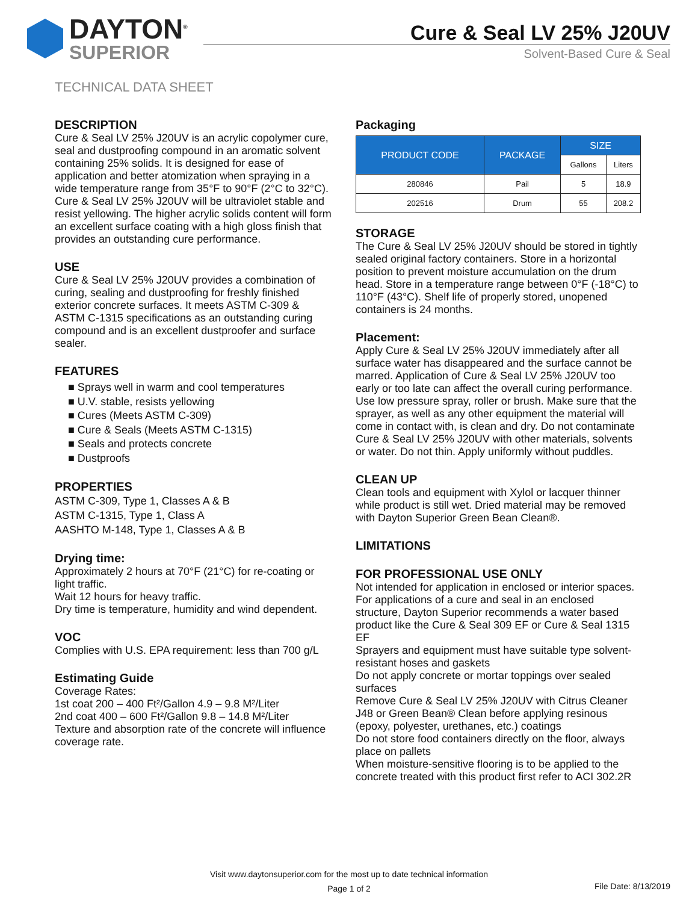DAYTON<sup>®</sup>
SUPERIOR
Cure & Seal LV 25% J20UV
Solvent-Based Cure & Seal
TECHNICAL DATA SHEET
DESCRIPTION
Cure & Seal LV 25% J20UV is an acrylic copolymer cure, seal and dustproofing compound in an aromatic solvent containing 25% solids. It is designed for ease of application and better atomization when spraying in a wide temperature range from 35°F to 90°F (2°C to 32°C). Cure & Seal LV 25% J20UV will be ultraviolet stable and resist yellowing. The higher acrylic solids content will form an excellent surface coating with a high gloss finish that provides an outstanding cure performance.
USE
Cure & Seal LV 25% J20UV provides a combination of curing, sealing and dustproofing for freshly finished exterior concrete surfaces. It meets ASTM C-309 & ASTM C-1315 specifications as an outstanding curing compound and is an excellent dustproofer and surface sealer.
FEATURES
■ Sprays well in warm and cool temperatures
■ U.V. stable, resists yellowing
■ Cures (Meets ASTM C-309)
■ Cure & Seals (Meets ASTM C-1315)
■ Seals and protects concrete
■ Dustproofs
PROPERTIES
ASTM C-309, Type 1, Classes A & B
ASTM C-1315, Type 1, Class A
AASHTO M-148, Type 1, Classes A & B
Drying time:
Approximately 2 hours at 70°F (21°C) for re-coating or light traffic.
Wait 12 hours for heavy traffic.
Dry time is temperature, humidity and wind dependent.
VOC
Complies with U.S. EPA requirement: less than 700 g/L
Estimating Guide
Coverage Rates:
1st coat 200 – 400 Ft²/Gallon 4.9 – 9.8 M²/Liter
2nd coat 400 – 600 Ft²/Gallon 9.8 – 14.8 M²/Liter
Texture and absorption rate of the concrete will influence coverage rate.
Packaging
| PRODUCT CODE | PACKAGE | SIZE | |
| --- | --- | --- | --- |
| | | Gallons | Liters |
| 280846 | Pail | 5 | 18.9 |
| 202516 | Drum | 55 | 208.2 |
STORAGE
The Cure & Seal LV 25% J20UV should be stored in tightly sealed original factory containers. Store in a horizontal position to prevent moisture accumulation on the drum head. Store in a temperature range between 0°F (-18°C) to 110°F (43°C). Shelf life of properly stored, unopened containers is 24 months.
Placement:
Apply Cure & Seal LV 25% J20UV immediately after all surface water has disappeared and the surface cannot be marred. Application of Cure & Seal LV 25% J20UV too early or too late can affect the overall curing performance. Use low pressure spray, roller or brush. Make sure that the sprayer, as well as any other equipment the material will come in contact with, is clean and dry. Do not contaminate Cure & Seal LV 25% J20UV with other materials, solvents or water. Do not thin. Apply uniformly without puddles.
CLEAN UP
Clean tools and equipment with Xylol or lacquer thinner while product is still wet. Dried material may be removed with Dayton Superior Green Bean Clean®.
LIMITATIONS
FOR PROFESSIONAL USE ONLY
Not intended for application in enclosed or interior spaces.
For applications of a cure and seal in an enclosed structure, Dayton Superior recommends a water based product like the Cure & Seal 309 EF or Cure & Seal 1315 EF
Sprayers and equipment must have suitable type solvent-resistant hoses and gaskets
Do not apply concrete or mortar toppings over sealed surfaces
Remove Cure & Seal LV 25% J20UV with Citrus Cleaner J48 or Green Bean® Clean before applying resinous (epoxy, polyester, urethanes, etc.) coatings
Do not store food containers directly on the floor, always place on pallets
When moisture-sensitive flooring is to be applied to the concrete treated with this product first refer to ACI 302.2R
Visit www.daytonsuperior.com for the most up to date technical information
Page 1 of 2
File Date: 8/13/2019